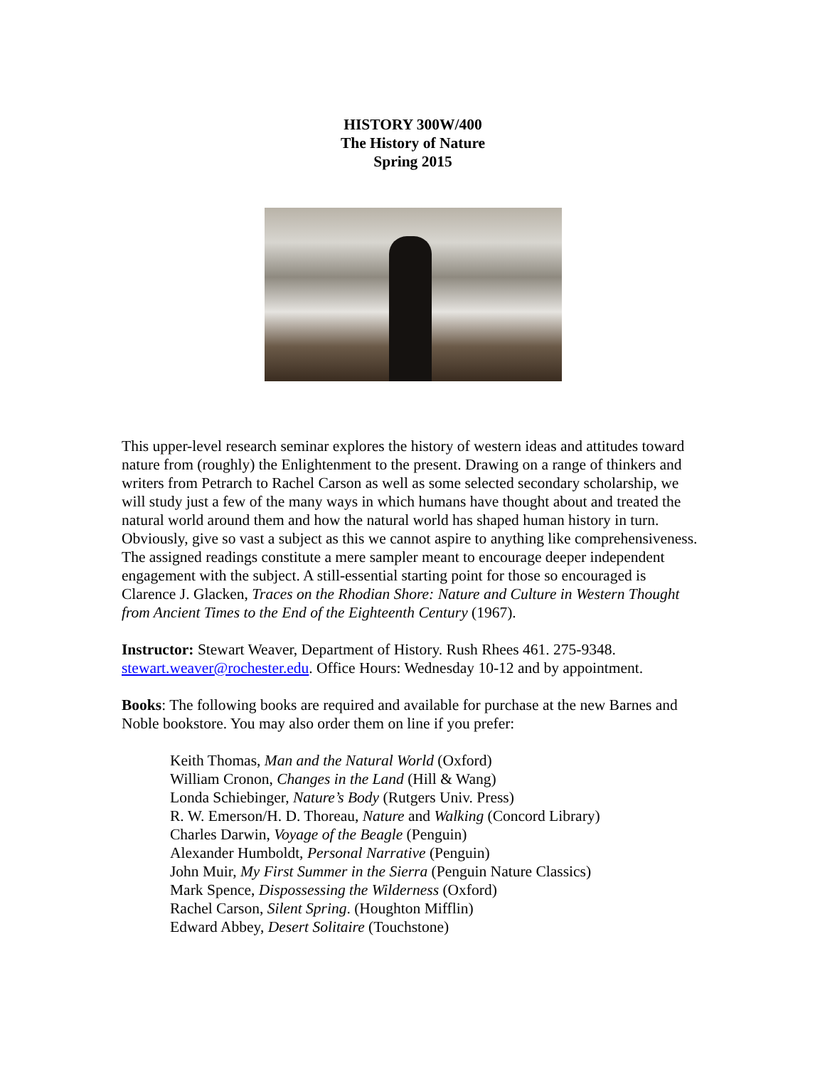HISTORY 300W/400
The History of Nature
Spring 2015
This upper-level research seminar explores the history of western ideas and attitudes toward nature from (roughly) the Enlightenment to the present. Drawing on a range of thinkers and writers from Petrarch to Rachel Carson as well as some selected secondary scholarship, we will study just a few of the many ways in which humans have thought about and treated the natural world around them and how the natural world has shaped human history in turn. Obviously, give so vast a subject as this we cannot aspire to anything like comprehensiveness. The assigned readings constitute a mere sampler meant to encourage deeper independent engagement with the subject. A still-essential starting point for those so encouraged is Clarence J. Glacken, Traces on the Rhodian Shore: Nature and Culture in Western Thought from Ancient Times to the End of the Eighteenth Century (1967).
Instructor: Stewart Weaver, Department of History. Rush Rhees 461. 275-9348. stewart.weaver@rochester.edu. Office Hours: Wednesday 10-12 and by appointment.
Books: The following books are required and available for purchase at the new Barnes and Noble bookstore. You may also order them on line if you prefer:
Keith Thomas, Man and the Natural World (Oxford)
William Cronon, Changes in the Land (Hill & Wang)
Londa Schiebinger, Nature’s Body (Rutgers Univ. Press)
R. W. Emerson/H. D. Thoreau, Nature and Walking (Concord Library)
Charles Darwin, Voyage of the Beagle (Penguin)
Alexander Humboldt, Personal Narrative (Penguin)
John Muir, My First Summer in the Sierra (Penguin Nature Classics)
Mark Spence, Dispossessing the Wilderness (Oxford)
Rachel Carson, Silent Spring. (Houghton Mifflin)
Edward Abbey, Desert Solitaire (Touchstone)